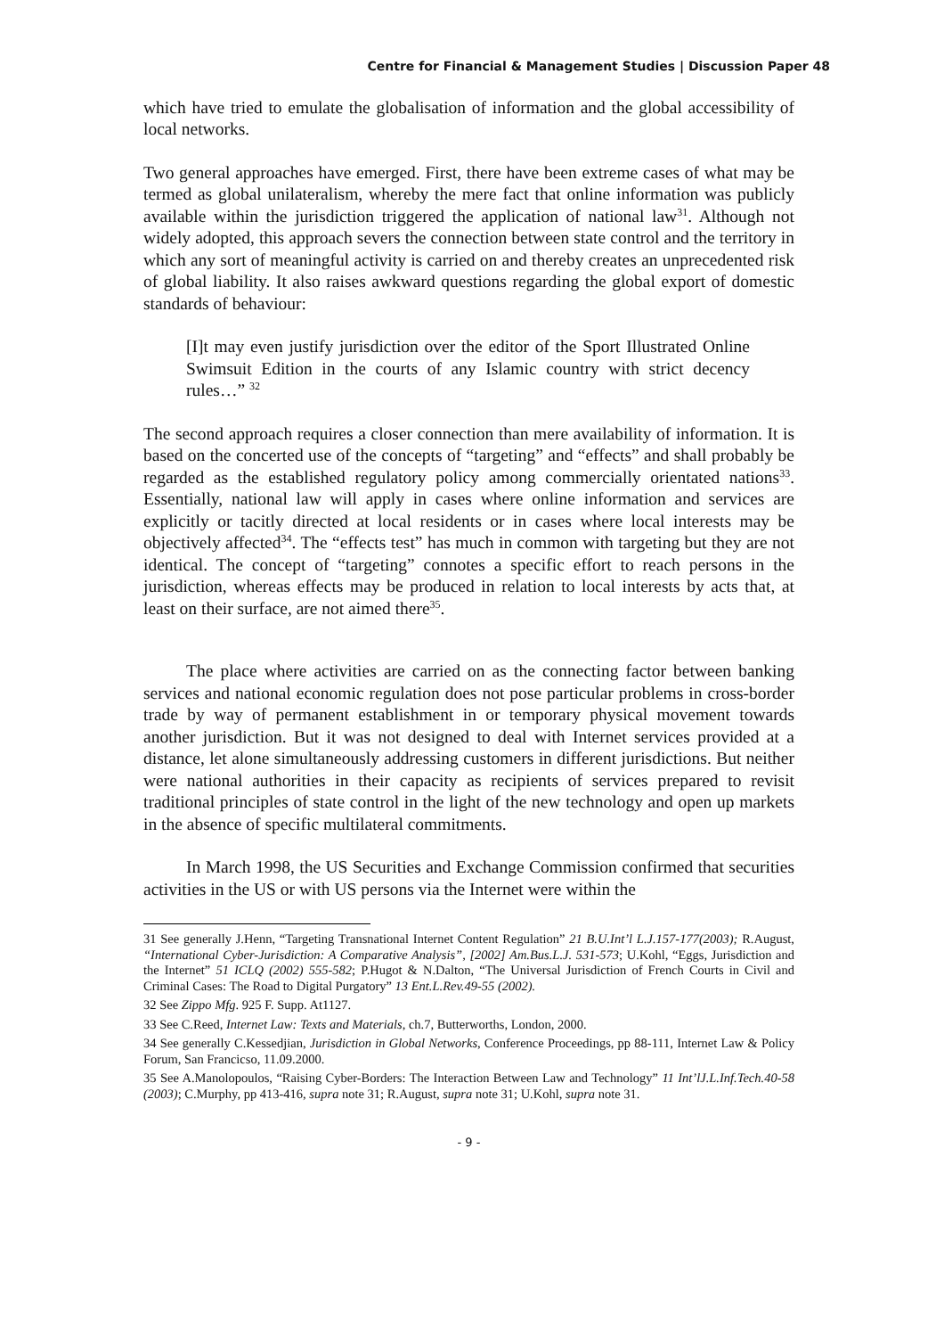Centre for Financial & Management Studies | Discussion Paper 48
which have tried to emulate the globalisation of information and the global accessibility of local networks.
Two general approaches have emerged. First, there have been extreme cases of what may be termed as global unilateralism, whereby the mere fact that online information was publicly available within the jurisdiction triggered the application of national law<sup>31</sup>. Although not widely adopted, this approach severs the connection between state control and the territory in which any sort of meaningful activity is carried on and thereby creates an unprecedented risk of global liability. It also raises awkward questions regarding the global export of domestic standards of behaviour:
[I]t may even justify jurisdiction over the editor of the Sport Illustrated Online Swimsuit Edition in the courts of any Islamic country with strict decency rules…” <sup>32</sup>
The second approach requires a closer connection than mere availability of information. It is based on the concerted use of the concepts of “targeting” and “effects” and shall probably be regarded as the established regulatory policy among commercially orientated nations<sup>33</sup>. Essentially, national law will apply in cases where online information and services are explicitly or tacitly directed at local residents or in cases where local interests may be objectively affected<sup>34</sup>. The “effects test” has much in common with targeting but they are not identical. The concept of “targeting” connotes a specific effort to reach persons in the jurisdiction, whereas effects may be produced in relation to local interests by acts that, at least on their surface, are not aimed there<sup>35</sup>.
The place where activities are carried on as the connecting factor between banking services and national economic regulation does not pose particular problems in cross-border trade by way of permanent establishment in or temporary physical movement towards another jurisdiction. But it was not designed to deal with Internet services provided at a distance, let alone simultaneously addressing customers in different jurisdictions. But neither were national authorities in their capacity as recipients of services prepared to revisit traditional principles of state control in the light of the new technology and open up markets in the absence of specific multilateral commitments.
In March 1998, the US Securities and Exchange Commission confirmed that securities activities in the US or with US persons via the Internet were within the
31 See generally J.Henn, “Targeting Transnational Internet Content Regulation” 21 B.U.Int’l L.J.157-177(2003); R.August, “International Cyber-Jurisdiction: A Comparative Analysis”, [2002] Am.Bus.L.J. 531-573; U.Kohl, “Eggs, Jurisdiction and the Internet” 51 ICLQ (2002) 555-582; P.Hugot & N.Dalton, “The Universal Jurisdiction of French Courts in Civil and Criminal Cases: The Road to Digital Purgatory” 13 Ent.L.Rev.49-55 (2002).
32 See Zippo Mfg. 925 F. Supp. At1127.
33 See C.Reed, Internet Law: Texts and Materials, ch.7, Butterworths, London, 2000.
34 See generally C.Kessedjian, Jurisdiction in Global Networks, Conference Proceedings, pp 88-111, Internet Law & Policy Forum, San Francicso, 11.09.2000.
35 See A.Manolopoulos, “Raising Cyber-Borders: The Interaction Between Law and Technology” 11 Int’lJ.L.Inf.Tech.40-58 (2003); C.Murphy, pp 413-416, supra note 31; R.August, supra note 31; U.Kohl, supra note 31.
- 9 -